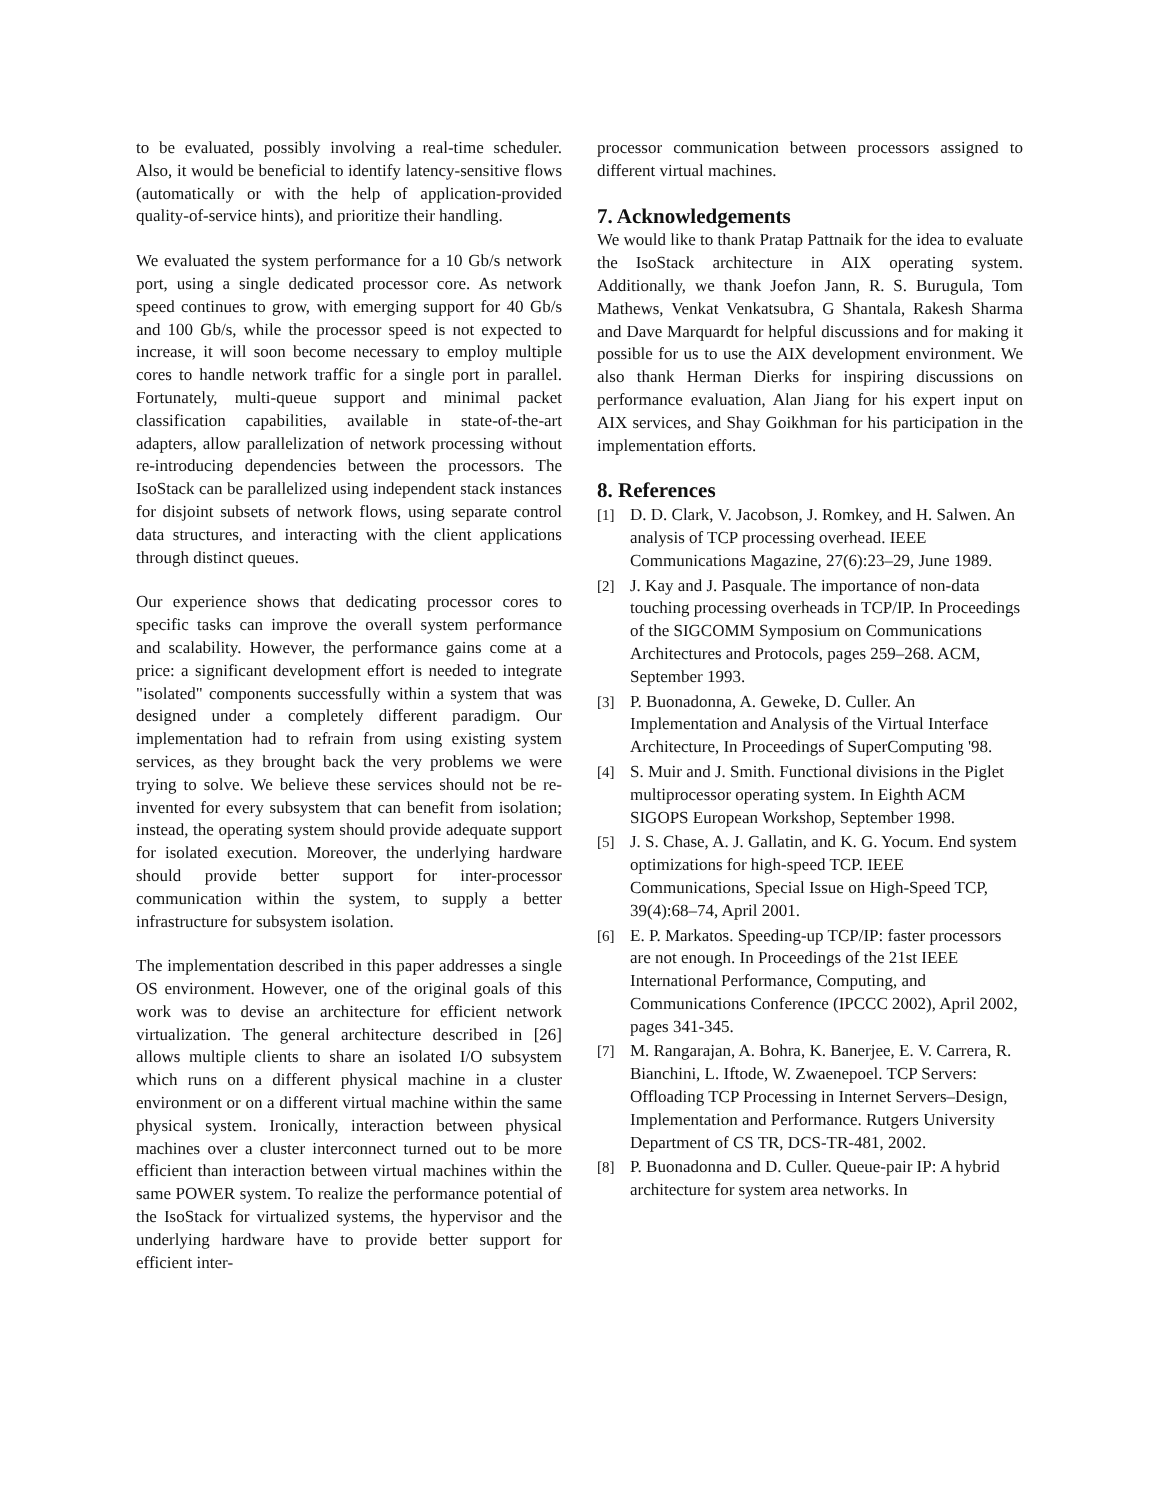to be evaluated, possibly involving a real-time scheduler. Also, it would be beneficial to identify latency-sensitive flows (automatically or with the help of application-provided quality-of-service hints), and prioritize their handling.
We evaluated the system performance for a 10 Gb/s network port, using a single dedicated processor core. As network speed continues to grow, with emerging support for 40 Gb/s and 100 Gb/s, while the processor speed is not expected to increase, it will soon become necessary to employ multiple cores to handle network traffic for a single port in parallel. Fortunately, multi-queue support and minimal packet classification capabilities, available in state-of-the-art adapters, allow parallelization of network processing without re-introducing dependencies between the processors. The IsoStack can be parallelized using independent stack instances for disjoint subsets of network flows, using separate control data structures, and interacting with the client applications through distinct queues.
Our experience shows that dedicating processor cores to specific tasks can improve the overall system performance and scalability. However, the performance gains come at a price: a significant development effort is needed to integrate "isolated" components successfully within a system that was designed under a completely different paradigm. Our implementation had to refrain from using existing system services, as they brought back the very problems we were trying to solve. We believe these services should not be re-invented for every subsystem that can benefit from isolation; instead, the operating system should provide adequate support for isolated execution. Moreover, the underlying hardware should provide better support for inter-processor communication within the system, to supply a better infrastructure for subsystem isolation.
The implementation described in this paper addresses a single OS environment. However, one of the original goals of this work was to devise an architecture for efficient network virtualization. The general architecture described in [26] allows multiple clients to share an isolated I/O subsystem which runs on a different physical machine in a cluster environment or on a different virtual machine within the same physical system. Ironically, interaction between physical machines over a cluster interconnect turned out to be more efficient than interaction between virtual machines within the same POWER system. To realize the performance potential of the IsoStack for virtualized systems, the hypervisor and the underlying hardware have to provide better support for efficient inter-
processor communication between processors assigned to different virtual machines.
7. Acknowledgements
We would like to thank Pratap Pattnaik for the idea to evaluate the IsoStack architecture in AIX operating system. Additionally, we thank Joefon Jann, R. S. Burugula, Tom Mathews, Venkat Venkatsubra, G Shantala, Rakesh Sharma and Dave Marquardt for helpful discussions and for making it possible for us to use the AIX development environment. We also thank Herman Dierks for inspiring discussions on performance evaluation, Alan Jiang for his expert input on AIX services, and Shay Goikhman for his participation in the implementation efforts.
8. References
[1] D. D. Clark, V. Jacobson, J. Romkey, and H. Salwen. An analysis of TCP processing overhead. IEEE Communications Magazine, 27(6):23–29, June 1989.
[2] J. Kay and J. Pasquale. The importance of non-data touching processing overheads in TCP/IP. In Proceedings of the SIGCOMM Symposium on Communications Architectures and Protocols, pages 259–268. ACM, September 1993.
[3] P. Buonadonna, A. Geweke, D. Culler. An Implementation and Analysis of the Virtual Interface Architecture, In Proceedings of SuperComputing '98.
[4] S. Muir and J. Smith. Functional divisions in the Piglet multiprocessor operating system. In Eighth ACM SIGOPS European Workshop, September 1998.
[5] J. S. Chase, A. J. Gallatin, and K. G. Yocum. End system optimizations for high-speed TCP. IEEE Communications, Special Issue on High-Speed TCP, 39(4):68–74, April 2001.
[6] E. P. Markatos. Speeding-up TCP/IP: faster processors are not enough. In Proceedings of the 21st IEEE International Performance, Computing, and Communications Conference (IPCCC 2002), April 2002, pages 341-345.
[7] M. Rangarajan, A. Bohra, K. Banerjee, E. V. Carrera, R. Bianchini, L. Iftode, W. Zwaenepoel. TCP Servers: Offloading TCP Processing in Internet Servers–Design, Implementation and Performance. Rutgers University Department of CS TR, DCS-TR-481, 2002.
[8] P. Buonadonna and D. Culler. Queue-pair IP: A hybrid architecture for system area networks. In